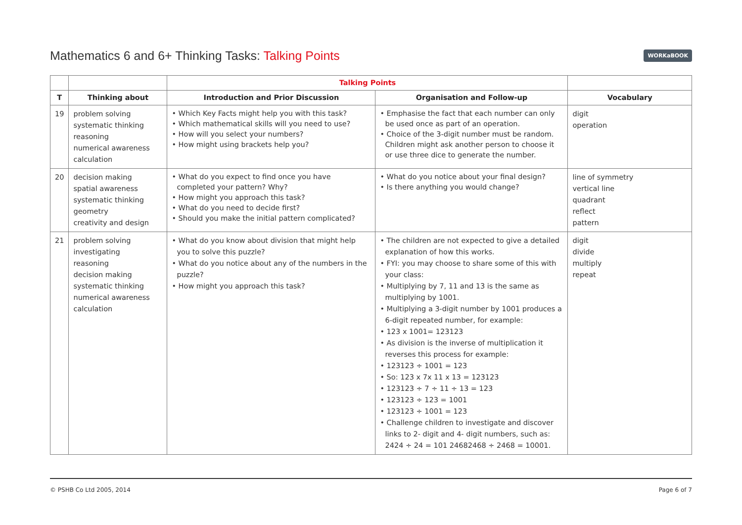Mathematics 6 and 6+ Thinking Tasks: Talking Points
WORKaBOOK
| | | Talking Points | | |
| --- | --- | --- | --- | --- |
| T | Thinking about | Introduction and Prior Discussion | Organisation and Follow-up | Vocabulary |
| 19 | problem solving systematic thinking reasoning numerical awareness calculation | • Which Key Facts might help you with this task? • Which mathematical skills will you need to use? • How will you select your numbers? • How might using brackets help you? | • Emphasise the fact that each number can only be used once as part of an operation. • Choice of the 3-digit number must be random. Children might ask another person to choose it or use three dice to generate the number. | digit operation |
| 20 | decision making spatial awareness systematic thinking geometry creativity and design | • What do you expect to find once you have completed your pattern? Why? • How might you approach this task? • What do you need to decide first? • Should you make the initial pattern complicated? | • What do you notice about your final design? • Is there anything you would change? | line of symmetry vertical line quadrant reflect pattern |
| 21 | problem solving investigating reasoning decision making systematic thinking numerical awareness calculation | • What do you know about division that might help you to solve this puzzle? • What do you notice about any of the numbers in the puzzle? • How might you approach this task? | • The children are not expected to give a detailed explanation of how this works. • FYI: you may choose to share some of this with your class: • Multiplying by 7, 11 and 13 is the same as multiplying by 1001. • Multiplying a 3-digit number by 1001 produces a 6-digit repeated number, for example: • 123 x 1001= 123123 • As division is the inverse of multiplication it reverses this process for example: • 123123 ÷ 1001 = 123 • So: 123 x 7x 11 x 13 = 123123 • 123123 ÷ 7 ÷ 11 ÷ 13 = 123 • 123123 ÷ 123 = 1001 • 123123 ÷ 1001 = 123 • Challenge children to investigate and discover links to 2- digit and 4- digit numbers, such as: 2424 ÷ 24 = 101 24682468 ÷ 2468 = 10001. | digit divide multiply repeat |
© PSHB Co Ltd 2005, 2014 Page 6 of 7